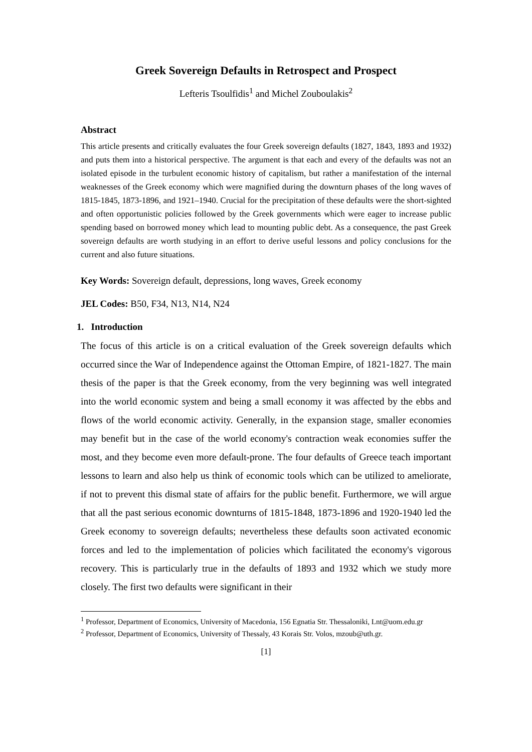Greek Sovereign Defaults in Retrospect and Prospect
Lefteris Tsoulfidis<sup>1</sup> and Michel Zouboulakis<sup>2</sup>
Abstract
This article presents and critically evaluates the four Greek sovereign defaults (1827, 1843, 1893 and 1932) and puts them into a historical perspective. The argument is that each and every of the defaults was not an isolated episode in the turbulent economic history of capitalism, but rather a manifestation of the internal weaknesses of the Greek economy which were magnified during the downturn phases of the long waves of 1815-1845, 1873-1896, and 1921–1940. Crucial for the precipitation of these defaults were the short-sighted and often opportunistic policies followed by the Greek governments which were eager to increase public spending based on borrowed money which lead to mounting public debt. As a consequence, the past Greek sovereign defaults are worth studying in an effort to derive useful lessons and policy conclusions for the current and also future situations.
Key Words: Sovereign default, depressions, long waves, Greek economy
JEL Codes: B50, F34, N13, N14, N24
1. Introduction
The focus of this article is on a critical evaluation of the Greek sovereign defaults which occurred since the War of Independence against the Ottoman Empire, of 1821-1827. The main thesis of the paper is that the Greek economy, from the very beginning was well integrated into the world economic system and being a small economy it was affected by the ebbs and flows of the world economic activity. Generally, in the expansion stage, smaller economies may benefit but in the case of the world economy's contraction weak economies suffer the most, and they become even more default-prone. The four defaults of Greece teach important lessons to learn and also help us think of economic tools which can be utilized to ameliorate, if not to prevent this dismal state of affairs for the public benefit. Furthermore, we will argue that all the past serious economic downturns of 1815-1848, 1873-1896 and 1920-1940 led the Greek economy to sovereign defaults; nevertheless these defaults soon activated economic forces and led to the implementation of policies which facilitated the economy's vigorous recovery. This is particularly true in the defaults of 1893 and 1932 which we study more closely. The first two defaults were significant in their
<sup>1</sup> Professor, Department of Economics, University of Macedonia, 156 Egnatia Str. Thessaloniki, Lnt@uom.edu.gr
<sup>2</sup> Professor, Department of Economics, University of Thessaly, 43 Korais Str. Volos, mzoub@uth.gr.
[1]